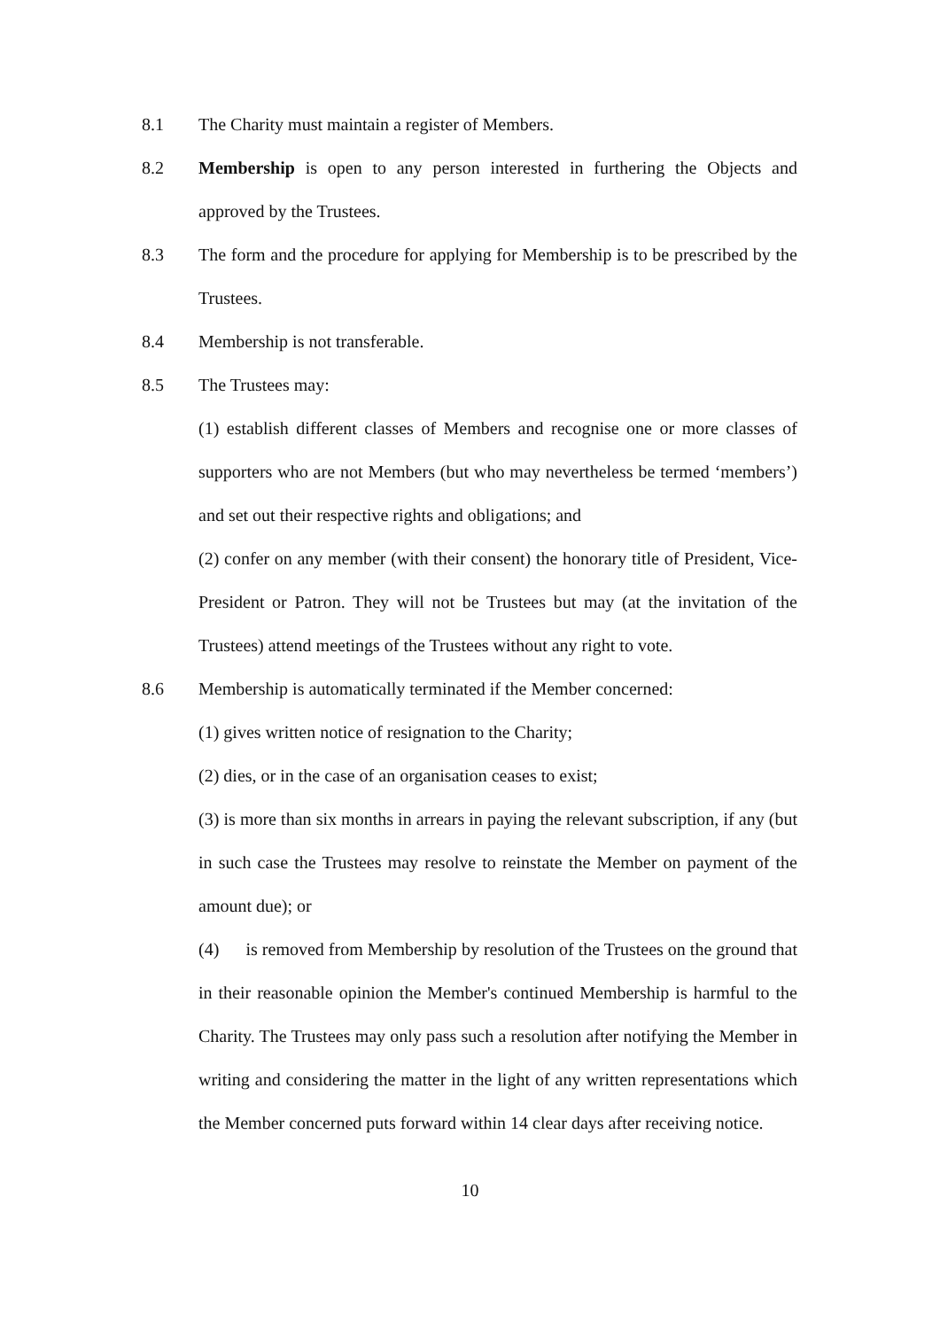8.1 The Charity must maintain a register of Members.
8.2 Membership is open to any person interested in furthering the Objects and approved by the Trustees.
8.3 The form and the procedure for applying for Membership is to be prescribed by the Trustees.
8.4 Membership is not transferable.
8.5 The Trustees may:
(1) establish different classes of Members and recognise one or more classes of supporters who are not Members (but who may nevertheless be termed ‘members’) and set out their respective rights and obligations; and
(2) confer on any member (with their consent) the honorary title of President, Vice-President or Patron. They will not be Trustees but may (at the invitation of the Trustees) attend meetings of the Trustees without any right to vote.
8.6 Membership is automatically terminated if the Member concerned:
(1) gives written notice of resignation to the Charity;
(2) dies, or in the case of an organisation ceases to exist;
(3) is more than six months in arrears in paying the relevant subscription, if any (but in such case the Trustees may resolve to reinstate the Member on payment of the amount due); or
(4) is removed from Membership by resolution of the Trustees on the ground that in their reasonable opinion the Member's continued Membership is harmful to the Charity. The Trustees may only pass such a resolution after notifying the Member in writing and considering the matter in the light of any written representations which the Member concerned puts forward within 14 clear days after receiving notice.
10